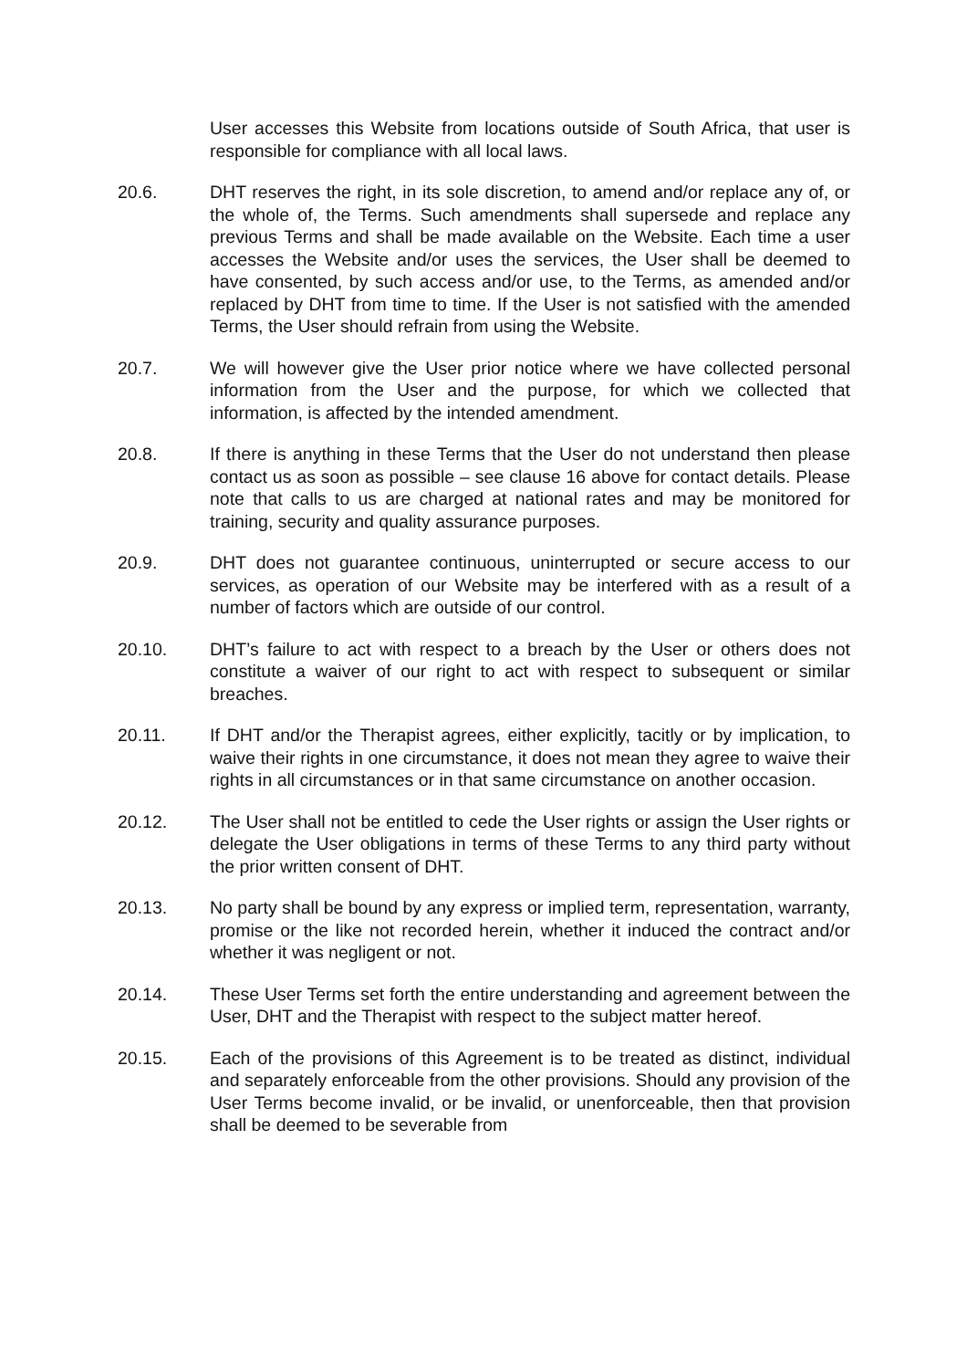User accesses this Website from locations outside of South Africa, that user is responsible for compliance with all local laws.
20.6. DHT reserves the right, in its sole discretion, to amend and/or replace any of, or the whole of, the Terms. Such amendments shall supersede and replace any previous Terms and shall be made available on the Website. Each time a user accesses the Website and/or uses the services, the User shall be deemed to have consented, by such access and/or use, to the Terms, as amended and/or replaced by DHT from time to time. If the User is not satisfied with the amended Terms, the User should refrain from using the Website.
20.7. We will however give the User prior notice where we have collected personal information from the User and the purpose, for which we collected that information, is affected by the intended amendment.
20.8. If there is anything in these Terms that the User do not understand then please contact us as soon as possible – see clause 16 above for contact details. Please note that calls to us are charged at national rates and may be monitored for training, security and quality assurance purposes.
20.9. DHT does not guarantee continuous, uninterrupted or secure access to our services, as operation of our Website may be interfered with as a result of a number of factors which are outside of our control.
20.10. DHT’s failure to act with respect to a breach by the User or others does not constitute a waiver of our right to act with respect to subsequent or similar breaches.
20.11. If DHT and/or the Therapist agrees, either explicitly, tacitly or by implication, to waive their rights in one circumstance, it does not mean they agree to waive their rights in all circumstances or in that same circumstance on another occasion.
20.12. The User shall not be entitled to cede the User rights or assign the User rights or delegate the User obligations in terms of these Terms to any third party without the prior written consent of DHT.
20.13. No party shall be bound by any express or implied term, representation, warranty, promise or the like not recorded herein, whether it induced the contract and/or whether it was negligent or not.
20.14. These User Terms set forth the entire understanding and agreement between the User, DHT and the Therapist with respect to the subject matter hereof.
20.15. Each of the provisions of this Agreement is to be treated as distinct, individual and separately enforceable from the other provisions. Should any provision of the User Terms become invalid, or be invalid, or unenforceable, then that provision shall be deemed to be severable from